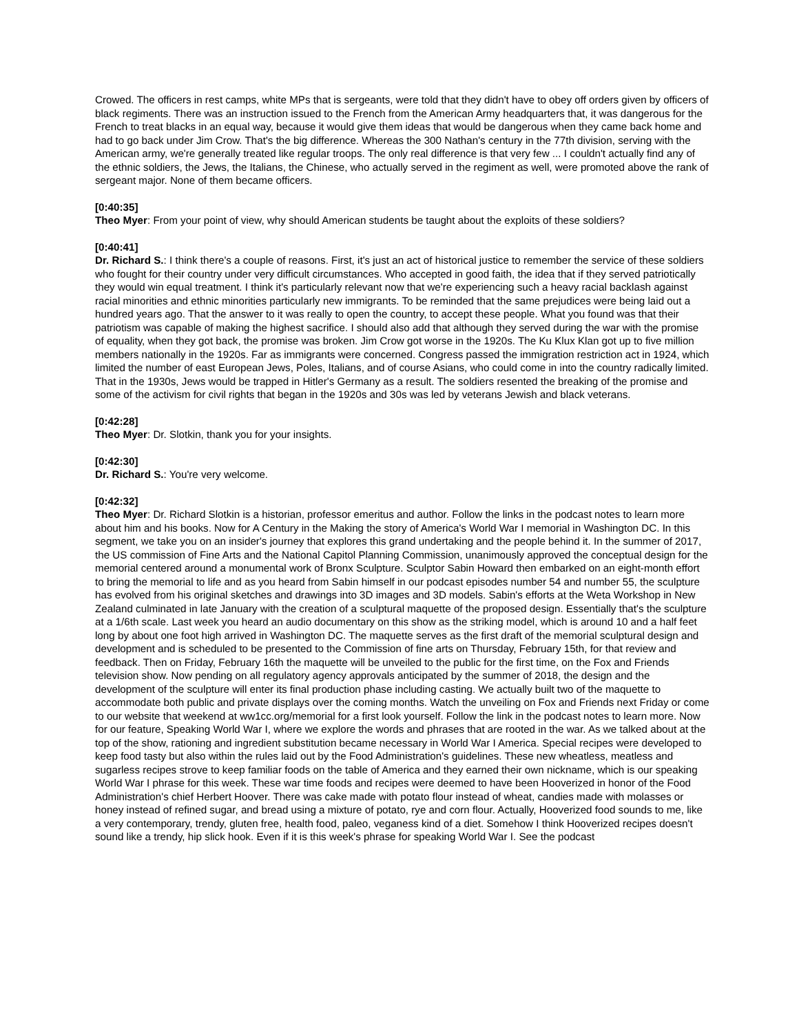Crowed. The officers in rest camps, white MPs that is sergeants, were told that they didn't have to obey off orders given by officers of black regiments. There was an instruction issued to the French from the American Army headquarters that, it was dangerous for the French to treat blacks in an equal way, because it would give them ideas that would be dangerous when they came back home and had to go back under Jim Crow. That's the big difference. Whereas the 300 Nathan's century in the 77th division, serving with the American army, we're generally treated like regular troops. The only real difference is that very few ... I couldn't actually find any of the ethnic soldiers, the Jews, the Italians, the Chinese, who actually served in the regiment as well, were promoted above the rank of sergeant major. None of them became officers.
[0:40:35]
Theo Myer: From your point of view, why should American students be taught about the exploits of these soldiers?
[0:40:41]
Dr. Richard S.: I think there's a couple of reasons. First, it's just an act of historical justice to remember the service of these soldiers who fought for their country under very difficult circumstances. Who accepted in good faith, the idea that if they served patriotically they would win equal treatment. I think it's particularly relevant now that we're experiencing such a heavy racial backlash against racial minorities and ethnic minorities particularly new immigrants. To be reminded that the same prejudices were being laid out a hundred years ago. That the answer to it was really to open the country, to accept these people. What you found was that their patriotism was capable of making the highest sacrifice. I should also add that although they served during the war with the promise of equality, when they got back, the promise was broken. Jim Crow got worse in the 1920s. The Ku Klux Klan got up to five million members nationally in the 1920s. Far as immigrants were concerned. Congress passed the immigration restriction act in 1924, which limited the number of east European Jews, Poles, Italians, and of course Asians, who could come in into the country radically limited. That in the 1930s, Jews would be trapped in Hitler's Germany as a result. The soldiers resented the breaking of the promise and some of the activism for civil rights that began in the 1920s and 30s was led by veterans Jewish and black veterans.
[0:42:28]
Theo Myer: Dr. Slotkin, thank you for your insights.
[0:42:30]
Dr. Richard S.: You're very welcome.
[0:42:32]
Theo Myer: Dr. Richard Slotkin is a historian, professor emeritus and author. Follow the links in the podcast notes to learn more about him and his books. Now for A Century in the Making the story of America's World War I memorial in Washington DC. In this segment, we take you on an insider's journey that explores this grand undertaking and the people behind it. In the summer of 2017, the US commission of Fine Arts and the National Capitol Planning Commission, unanimously approved the conceptual design for the memorial centered around a monumental work of Bronx Sculpture. Sculptor Sabin Howard then embarked on an eight-month effort to bring the memorial to life and as you heard from Sabin himself in our podcast episodes number 54 and number 55, the sculpture has evolved from his original sketches and drawings into 3D images and 3D models. Sabin's efforts at the Weta Workshop in New Zealand culminated in late January with the creation of a sculptural maquette of the proposed design. Essentially that's the sculpture at a 1/6th scale. Last week you heard an audio documentary on this show as the striking model, which is around 10 and a half feet long by about one foot high arrived in Washington DC. The maquette serves as the first draft of the memorial sculptural design and development and is scheduled to be presented to the Commission of fine arts on Thursday, February 15th, for that review and feedback. Then on Friday, February 16th the maquette will be unveiled to the public for the first time, on the Fox and Friends television show. Now pending on all regulatory agency approvals anticipated by the summer of 2018, the design and the development of the sculpture will enter its final production phase including casting. We actually built two of the maquette to accommodate both public and private displays over the coming months. Watch the unveiling on Fox and Friends next Friday or come to our website that weekend at ww1cc.org/memorial for a first look yourself. Follow the link in the podcast notes to learn more. Now for our feature, Speaking World War I, where we explore the words and phrases that are rooted in the war. As we talked about at the top of the show, rationing and ingredient substitution became necessary in World War I America. Special recipes were developed to keep food tasty but also within the rules laid out by the Food Administration's guidelines. These new wheatless, meatless and sugarless recipes strove to keep familiar foods on the table of America and they earned their own nickname, which is our speaking World War I phrase for this week. These war time foods and recipes were deemed to have been Hooverized in honor of the Food Administration's chief Herbert Hoover. There was cake made with potato flour instead of wheat, candies made with molasses or honey instead of refined sugar, and bread using a mixture of potato, rye and corn flour. Actually, Hooverized food sounds to me, like a very contemporary, trendy, gluten free, health food, paleo, veganess kind of a diet. Somehow I think Hooverized recipes doesn't sound like a trendy, hip slick hook. Even if it is this week's phrase for speaking World War I. See the podcast